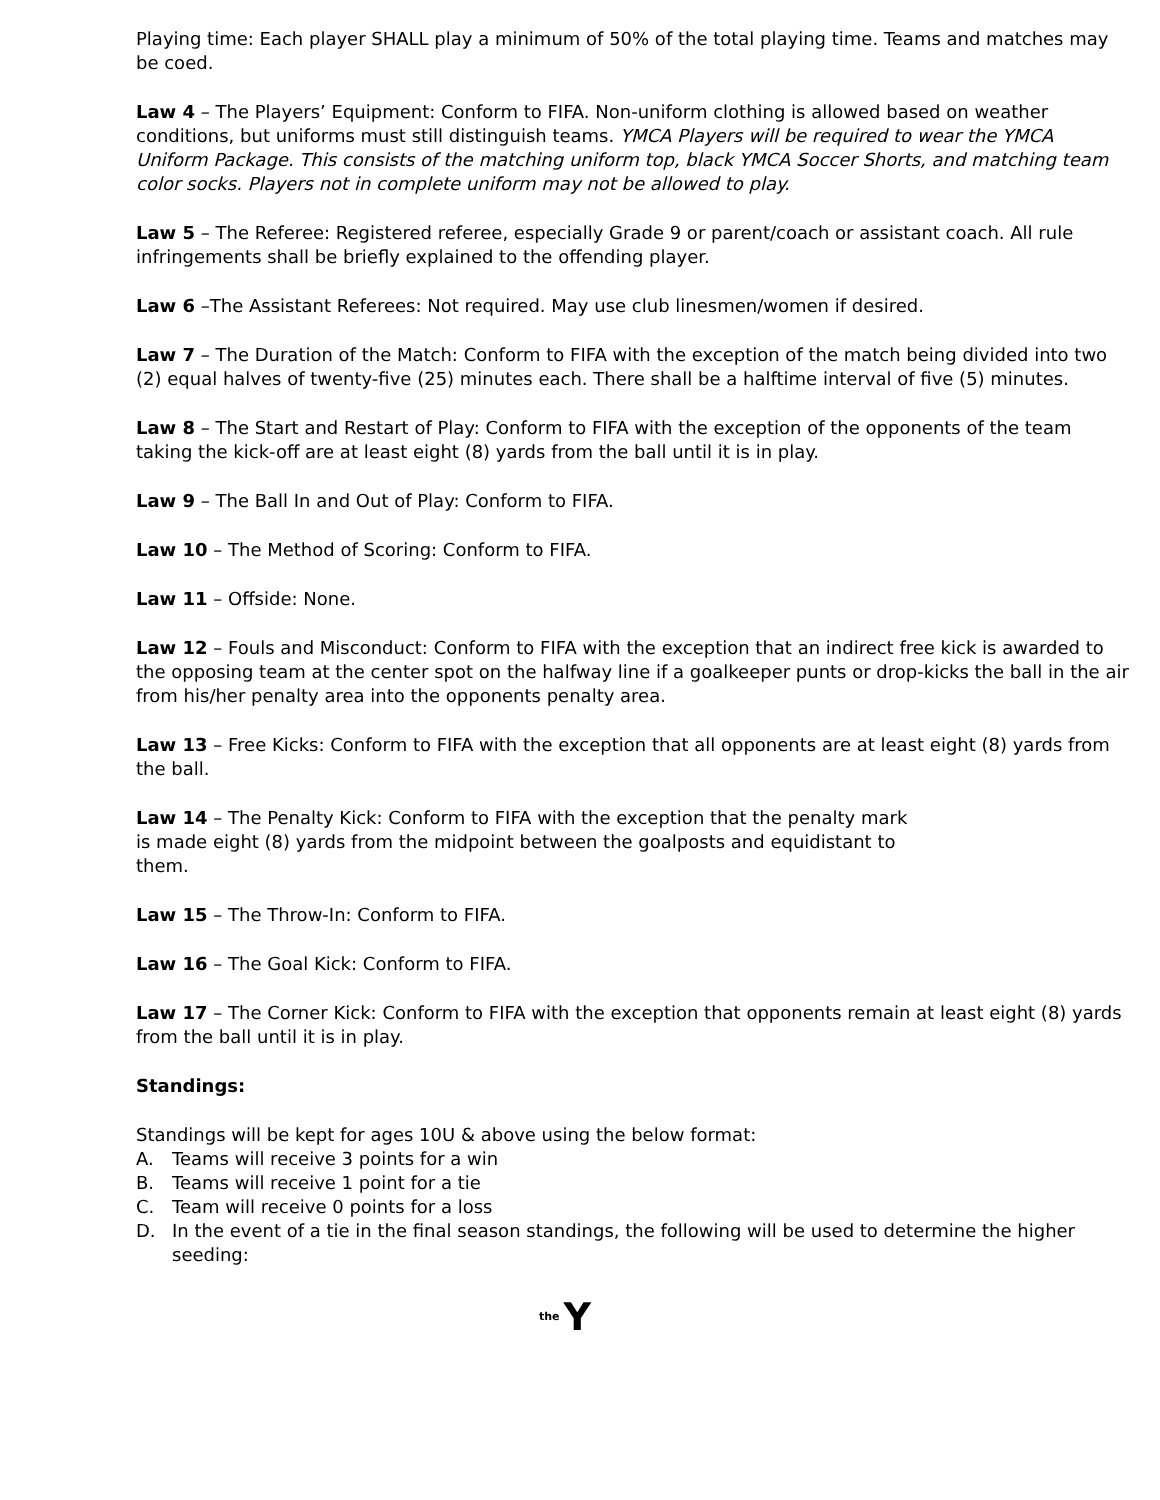Playing time: Each player SHALL play a minimum of 50% of the total playing time. Teams and matches may be coed.
Law 4 – The Players’ Equipment: Conform to FIFA. Non-uniform clothing is allowed based on weather conditions, but uniforms must still distinguish teams. YMCA Players will be required to wear the YMCA Uniform Package. This consists of the matching uniform top, black YMCA Soccer Shorts, and matching team color socks. Players not in complete uniform may not be allowed to play.
Law 5 – The Referee: Registered referee, especially Grade 9 or parent/coach or assistant coach. All rule infringements shall be briefly explained to the offending player.
Law 6 –The Assistant Referees: Not required. May use club linesmen/women if desired.
Law 7 – The Duration of the Match: Conform to FIFA with the exception of the match being divided into two (2) equal halves of twenty-five (25) minutes each. There shall be a halftime interval of five (5) minutes.
Law 8 – The Start and Restart of Play: Conform to FIFA with the exception of the opponents of the team taking the kick-off are at least eight (8) yards from the ball until it is in play.
Law 9 – The Ball In and Out of Play: Conform to FIFA.
Law 10 – The Method of Scoring: Conform to FIFA.
Law 11 – Offside: None.
Law 12 – Fouls and Misconduct: Conform to FIFA with the exception that an indirect free kick is awarded to the opposing team at the center spot on the halfway line if a goalkeeper punts or drop-kicks the ball in the air from his/her penalty area into the opponents penalty area.
Law 13 – Free Kicks: Conform to FIFA with the exception that all opponents are at least eight (8) yards from the ball.
Law 14 – The Penalty Kick: Conform to FIFA with the exception that the penalty mark is made eight (8) yards from the midpoint between the goalposts and equidistant to them.
Law 15 – The Throw-In: Conform to FIFA.
Law 16 – The Goal Kick: Conform to FIFA.
Law 17 – The Corner Kick: Conform to FIFA with the exception that opponents remain at least eight (8) yards from the ball until it is in play.
Standings:
Standings will be kept for ages 10U & above using the below format:
A. Teams will receive 3 points for a win
B. Teams will receive 1 point for a tie
C. Team will receive 0 points for a loss
D. In the event of a tie in the final season standings, the following will be used to determine the higher seeding:
the Y